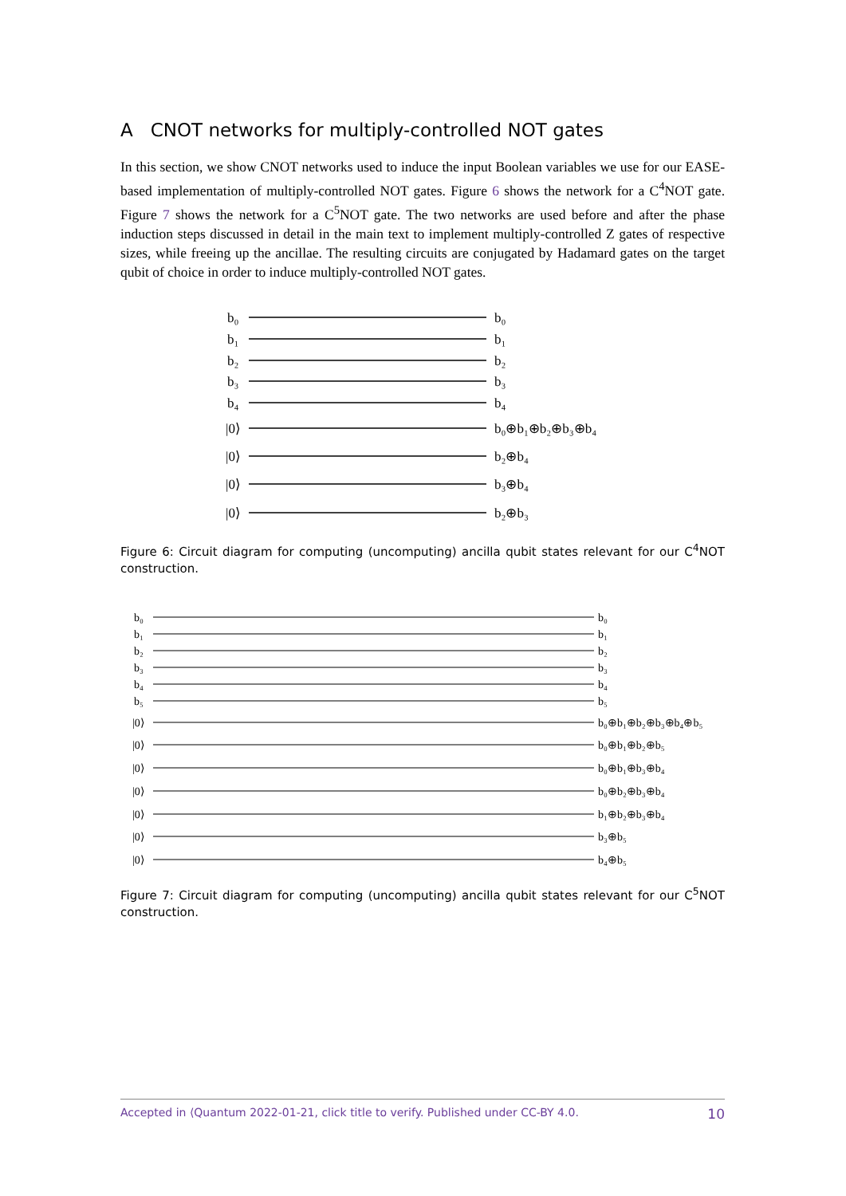A CNOT networks for multiply-controlled NOT gates
In this section, we show CNOT networks used to induce the input Boolean variables we use for our EASE-based implementation of multiply-controlled NOT gates. Figure 6 shows the network for a C<sup>4</sup>NOT gate. Figure 7 shows the network for a C<sup>5</sup>NOT gate. The two networks are used before and after the phase induction steps discussed in detail in the main text to implement multiply-controlled Z gates of respective sizes, while freeing up the ancillae. The resulting circuits are conjugated by Hadamard gates on the target qubit of choice in order to induce multiply-controlled NOT gates.
b₀
b₁
b₂
b₃
b₄
|0⟩
|0⟩
|0⟩
|0⟩
b₀
b₁
b₂
b₃
b₄
b₀⊕b₁⊕b₂⊕b₃⊕b₄
b₂⊕b₄
b₃⊕b₄
b₂⊕b₃
Figure 6: Circuit diagram for computing (uncomputing) ancilla qubit states relevant for our C<sup>4</sup>NOT construction.
b₀
b₁
b₂
b₃
b₄
b₅
|0⟩
|0⟩
|0⟩
|0⟩
|0⟩
|0⟩
|0⟩
b₀
b₁
b₂
b₃
b₄
b₅
b₀⊕b₁⊕b₂⊕b₃⊕b₄⊕b₅
b₀⊕b₁⊕b₂⊕b₅
b₀⊕b₁⊕b₃⊕b₄
b₀⊕b₂⊕b₃⊕b₄
b₁⊕b₂⊕b₃⊕b₄
b₃⊕b₅
b₄⊕b₅
Figure 7: Circuit diagram for computing (uncomputing) ancilla qubit states relevant for our C<sup>5</sup>NOT construction.
Accepted in ⟨Quantum 2022-01-21, click title to verify. Published under CC-BY 4.0. 10